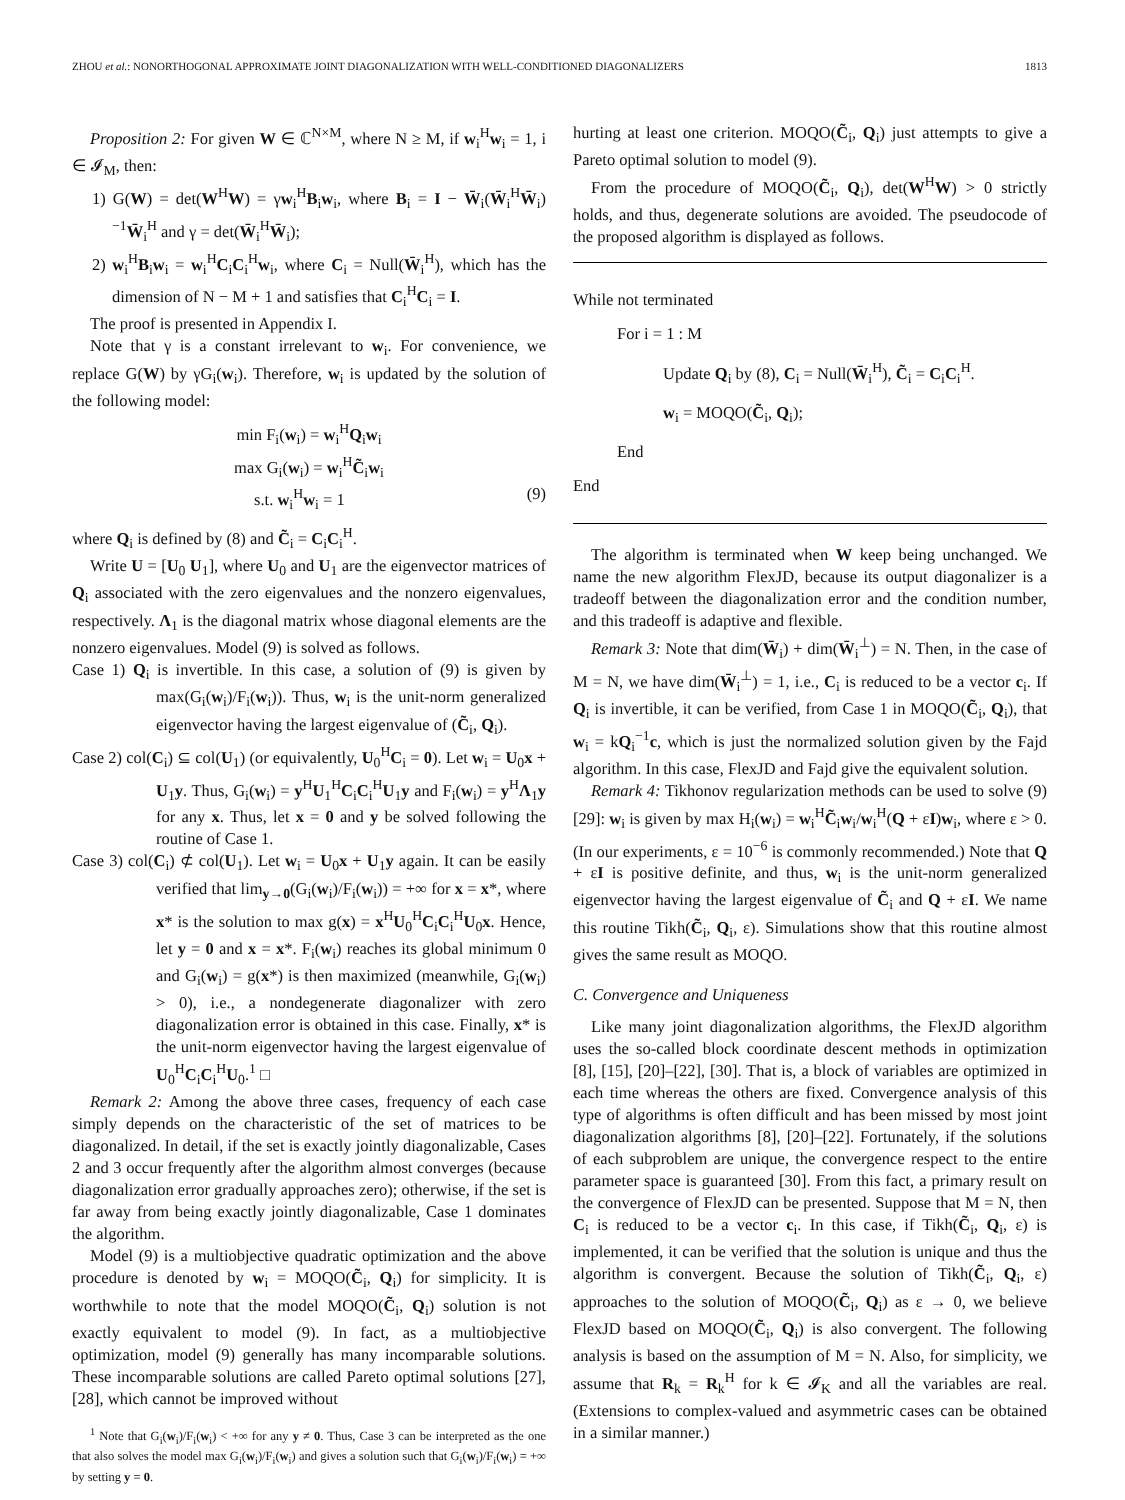ZHOU et al.: NONORTHOGONAL APPROXIMATE JOINT DIAGONALIZATION WITH WELL-CONDITIONED DIAGONALIZERS 1813
Proposition 2: For given W ∈ ℂ<sup>N×M</sup>, where N ≥ M, if w<sub>i</sub><sup>H</sup>w<sub>i</sub> = 1, i ∈ 𝓘<sub>M</sub>, then:
1) G(W) = det(W<sup>H</sup>W) = γw<sub>i</sub><sup>H</sup>B<sub>i</sub>w<sub>i</sub>, where B<sub>i</sub> = I − W̄<sub>i</sub>(W̄<sub>i</sub><sup>H</sup>W̄<sub>i</sub>)<sup>−1</sup>W̄<sub>i</sub><sup>H</sup> and γ = det(W̄<sub>i</sub><sup>H</sup>W̄<sub>i</sub>);
2) w<sub>i</sub><sup>H</sup>B<sub>i</sub>w<sub>i</sub> = w<sub>i</sub><sup>H</sup>C<sub>i</sub>C<sub>i</sub><sup>H</sup>w<sub>i</sub>, where C<sub>i</sub> = Null(W̄<sub>i</sub><sup>H</sup>), which has the dimension of N − M + 1 and satisfies that C<sub>i</sub><sup>H</sup>C<sub>i</sub> = I.
The proof is presented in Appendix I.
Note that γ is a constant irrelevant to w<sub>i</sub>. For convenience, we replace G(W) by γG<sub>i</sub>(w<sub>i</sub>). Therefore, w<sub>i</sub> is updated by the solution of the following model:
min F<sub>i</sub>(w<sub>i</sub>) = w<sub>i</sub><sup>H</sup>Q<sub>i</sub>w<sub>i</sub>
max G<sub>i</sub>(w<sub>i</sub>) = w<sub>i</sub><sup>H</sup>C̃<sub>i</sub>w<sub>i</sub>
s.t. w<sub>i</sub><sup>H</sup>w<sub>i</sub> = 1 (9)
where Q<sub>i</sub> is defined by (8) and C̃<sub>i</sub> = C<sub>i</sub>C<sub>i</sub><sup>H</sup>.
Write U = [U<sub>0</sub> U<sub>1</sub>], where U<sub>0</sub> and U<sub>1</sub> are the eigenvector matrices of Q<sub>i</sub> associated with the zero eigenvalues and the nonzero eigenvalues, respectively. Λ<sub>1</sub> is the diagonal matrix whose diagonal elements are the nonzero eigenvalues. Model (9) is solved as follows.
Case 1) Q<sub>i</sub> is invertible. In this case, a solution of (9) is given by max(G<sub>i</sub>(w<sub>i</sub>)/F<sub>i</sub>(w<sub>i</sub>)). Thus, w<sub>i</sub> is the unit-norm generalized eigenvector having the largest eigenvalue of (C̃<sub>i</sub>, Q<sub>i</sub>).
Case 2) col(C<sub>i</sub>) ⊆ col(U<sub>1</sub>) (or equivalently, U<sub>0</sub><sup>H</sup>C<sub>i</sub> = 0). Let w<sub>i</sub> = U<sub>0</sub>x + U<sub>1</sub>y. Thus, G<sub>i</sub>(w<sub>i</sub>) = y<sup>H</sup>U<sub>1</sub><sup>H</sup>C<sub>i</sub>C<sub>i</sub><sup>H</sup>U<sub>1</sub>y and F<sub>i</sub>(w<sub>i</sub>) = y<sup>H</sup>Λ<sub>1</sub>y for any x. Thus, let x = 0 and y be solved following the routine of Case 1.
Case 3) col(C<sub>i</sub>) ⊄ col(U<sub>1</sub>). Let w<sub>i</sub> = U<sub>0</sub>x + U<sub>1</sub>y again. It can be easily verified that lim<sub>y→0</sub>(G<sub>i</sub>(w<sub>i</sub>)/F<sub>i</sub>(w<sub>i</sub>)) = +∞ for x = x*, where x* is the solution to max g(x) = x<sup>H</sup>U<sub>0</sub><sup>H</sup>C<sub>i</sub>C<sub>i</sub><sup>H</sup>U<sub>0</sub>x. Hence, let y = 0 and x = x*. F<sub>i</sub>(w<sub>i</sub>) reaches its global minimum 0 and G<sub>i</sub>(w<sub>i</sub>) = g(x*) is then maximized (meanwhile, G<sub>i</sub>(w<sub>i</sub>) > 0), i.e., a nondegenerate diagonalizer with zero diagonalization error is obtained in this case. Finally, x* is the unit-norm eigenvector having the largest eigenvalue of U<sub>0</sub><sup>H</sup>C<sub>i</sub>C<sub>i</sub><sup>H</sup>U<sub>0</sub>.<sup>1</sup> □
Remark 2: Among the above three cases, frequency of each case simply depends on the characteristic of the set of matrices to be diagonalized. In detail, if the set is exactly jointly diagonalizable, Cases 2 and 3 occur frequently after the algorithm almost converges (because diagonalization error gradually approaches zero); otherwise, if the set is far away from being exactly jointly diagonalizable, Case 1 dominates the algorithm.
Model (9) is a multiobjective quadratic optimization and the above procedure is denoted by w<sub>i</sub> = MOQO(C̃<sub>i</sub>, Q<sub>i</sub>) for simplicity. It is worthwhile to note that the model MOQO(C̃<sub>i</sub>, Q<sub>i</sub>) solution is not exactly equivalent to model (9). In fact, as a multiobjective optimization, model (9) generally has many incomparable solutions. These incomparable solutions are called Pareto optimal solutions [27], [28], which cannot be improved without
<sup>1</sup> Note that G<sub>i</sub>(w<sub>i</sub>)/F<sub>i</sub>(w<sub>i</sub>) < +∞ for any y ≠ 0. Thus, Case 3 can be interpreted as the one that also solves the model max G<sub>i</sub>(w<sub>i</sub>)/F<sub>i</sub>(w<sub>i</sub>) and gives a solution such that G<sub>i</sub>(w<sub>i</sub>)/F<sub>i</sub>(w<sub>i</sub>) = +∞ by setting y = 0.
hurting at least one criterion. MOQO(C̃<sub>i</sub>, Q<sub>i</sub>) just attempts to give a Pareto optimal solution to model (9).
From the procedure of MOQO(C̃<sub>i</sub>, Q<sub>i</sub>), det(W<sup>H</sup>W) > 0 strictly holds, and thus, degenerate solutions are avoided. The pseudocode of the proposed algorithm is displayed as follows.
While not terminated
For i = 1 : M
Update Q<sub>i</sub> by (8), C<sub>i</sub> = Null(W̄<sub>i</sub><sup>H</sup>), C̃<sub>i</sub> = C<sub>i</sub>C<sub>i</sub><sup>H</sup>.
w<sub>i</sub> = MOQO(C̃<sub>i</sub>, Q<sub>i</sub>);
End
End
The algorithm is terminated when W keep being unchanged. We name the new algorithm FlexJD, because its output diagonalizer is a tradeoff between the diagonalization error and the condition number, and this tradeoff is adaptive and flexible.
Remark 3: Note that dim(W̄<sub>i</sub>) + dim(W̄<sub>i</sub><sup>⊥</sup>) = N. Then, in the case of M = N, we have dim(W̄<sub>i</sub><sup>⊥</sup>) = 1, i.e., C<sub>i</sub> is reduced to be a vector c<sub>i</sub>. If Q<sub>i</sub> is invertible, it can be verified, from Case 1 in MOQO(C̃<sub>i</sub>, Q<sub>i</sub>), that w<sub>i</sub> = kQ<sub>i</sub><sup>−1</sup>c, which is just the normalized solution given by the Fajd algorithm. In this case, FlexJD and Fajd give the equivalent solution.
Remark 4: Tikhonov regularization methods can be used to solve (9) [29]: w<sub>i</sub> is given by max H<sub>i</sub>(w<sub>i</sub>) = w<sub>i</sub><sup>H</sup>C̃<sub>i</sub>w<sub>i</sub>/w<sub>i</sub><sup>H</sup>(Q + εI)w<sub>i</sub>, where ε > 0. (In our experiments, ε = 10<sup>−6</sup> is commonly recommended.) Note that Q + εI is positive definite, and thus, w<sub>i</sub> is the unit-norm generalized eigenvector having the largest eigenvalue of C̃<sub>i</sub> and Q + εI. We name this routine Tikh(C̃<sub>i</sub>, Q<sub>i</sub>, ε). Simulations show that this routine almost gives the same result as MOQO.
C. Convergence and Uniqueness
Like many joint diagonalization algorithms, the FlexJD algorithm uses the so-called block coordinate descent methods in optimization [8], [15], [20]–[22], [30]. That is, a block of variables are optimized in each time whereas the others are fixed. Convergence analysis of this type of algorithms is often difficult and has been missed by most joint diagonalization algorithms [8], [20]–[22]. Fortunately, if the solutions of each subproblem are unique, the convergence respect to the entire parameter space is guaranteed [30]. From this fact, a primary result on the convergence of FlexJD can be presented. Suppose that M = N, then C<sub>i</sub> is reduced to be a vector c<sub>i</sub>. In this case, if Tikh(C̃<sub>i</sub>, Q<sub>i</sub>, ε) is implemented, it can be verified that the solution is unique and thus the algorithm is convergent. Because the solution of Tikh(C̃<sub>i</sub>, Q<sub>i</sub>, ε) approaches to the solution of MOQO(C̃<sub>i</sub>, Q<sub>i</sub>) as ε → 0, we believe FlexJD based on MOQO(C̃<sub>i</sub>, Q<sub>i</sub>) is also convergent. The following analysis is based on the assumption of M = N. Also, for simplicity, we assume that R<sub>k</sub> = R<sub>k</sub><sup>H</sup> for k ∈ 𝓘<sub>K</sub> and all the variables are real. (Extensions to complex-valued and asymmetric cases can be obtained in a similar manner.)